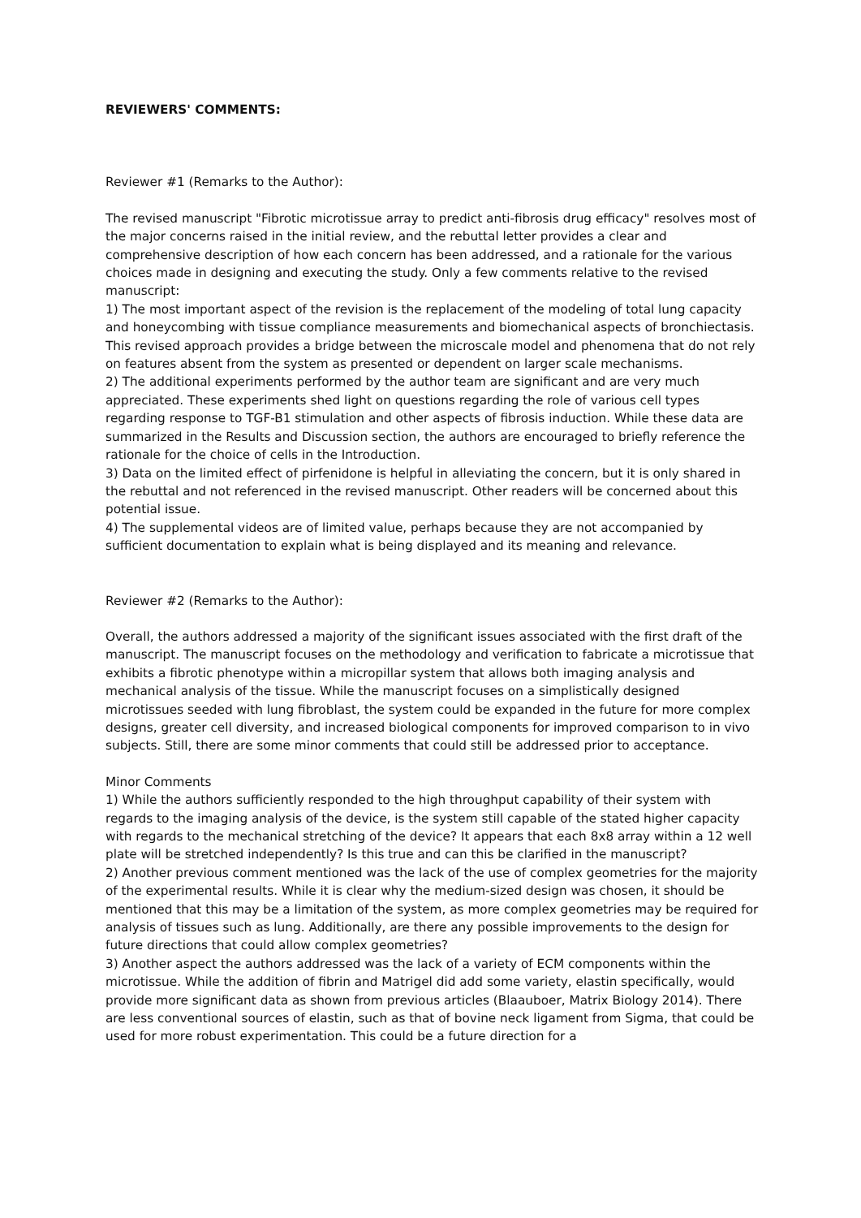REVIEWERS' COMMENTS:
Reviewer #1 (Remarks to the Author):
The revised manuscript "Fibrotic microtissue array to predict anti-fibrosis drug efficacy" resolves most of the major concerns raised in the initial review, and the rebuttal letter provides a clear and comprehensive description of how each concern has been addressed, and a rationale for the various choices made in designing and executing the study. Only a few comments relative to the revised manuscript:
1) The most important aspect of the revision is the replacement of the modeling of total lung capacity and honeycombing with tissue compliance measurements and biomechanical aspects of bronchiectasis. This revised approach provides a bridge between the microscale model and phenomena that do not rely on features absent from the system as presented or dependent on larger scale mechanisms.
2) The additional experiments performed by the author team are significant and are very much appreciated. These experiments shed light on questions regarding the role of various cell types regarding response to TGF-B1 stimulation and other aspects of fibrosis induction. While these data are summarized in the Results and Discussion section, the authors are encouraged to briefly reference the rationale for the choice of cells in the Introduction.
3) Data on the limited effect of pirfenidone is helpful in alleviating the concern, but it is only shared in the rebuttal and not referenced in the revised manuscript. Other readers will be concerned about this potential issue.
4) The supplemental videos are of limited value, perhaps because they are not accompanied by sufficient documentation to explain what is being displayed and its meaning and relevance.
Reviewer #2 (Remarks to the Author):
Overall, the authors addressed a majority of the significant issues associated with the first draft of the manuscript. The manuscript focuses on the methodology and verification to fabricate a microtissue that exhibits a fibrotic phenotype within a micropillar system that allows both imaging analysis and mechanical analysis of the tissue. While the manuscript focuses on a simplistically designed microtissues seeded with lung fibroblast, the system could be expanded in the future for more complex designs, greater cell diversity, and increased biological components for improved comparison to in vivo subjects. Still, there are some minor comments that could still be addressed prior to acceptance.
Minor Comments
1) While the authors sufficiently responded to the high throughput capability of their system with regards to the imaging analysis of the device, is the system still capable of the stated higher capacity with regards to the mechanical stretching of the device? It appears that each 8x8 array within a 12 well plate will be stretched independently? Is this true and can this be clarified in the manuscript?
2) Another previous comment mentioned was the lack of the use of complex geometries for the majority of the experimental results. While it is clear why the medium-sized design was chosen, it should be mentioned that this may be a limitation of the system, as more complex geometries may be required for analysis of tissues such as lung. Additionally, are there any possible improvements to the design for future directions that could allow complex geometries?
3) Another aspect the authors addressed was the lack of a variety of ECM components within the microtissue. While the addition of fibrin and Matrigel did add some variety, elastin specifically, would provide more significant data as shown from previous articles (Blaauboer, Matrix Biology 2014). There are less conventional sources of elastin, such as that of bovine neck ligament from Sigma, that could be used for more robust experimentation. This could be a future direction for a